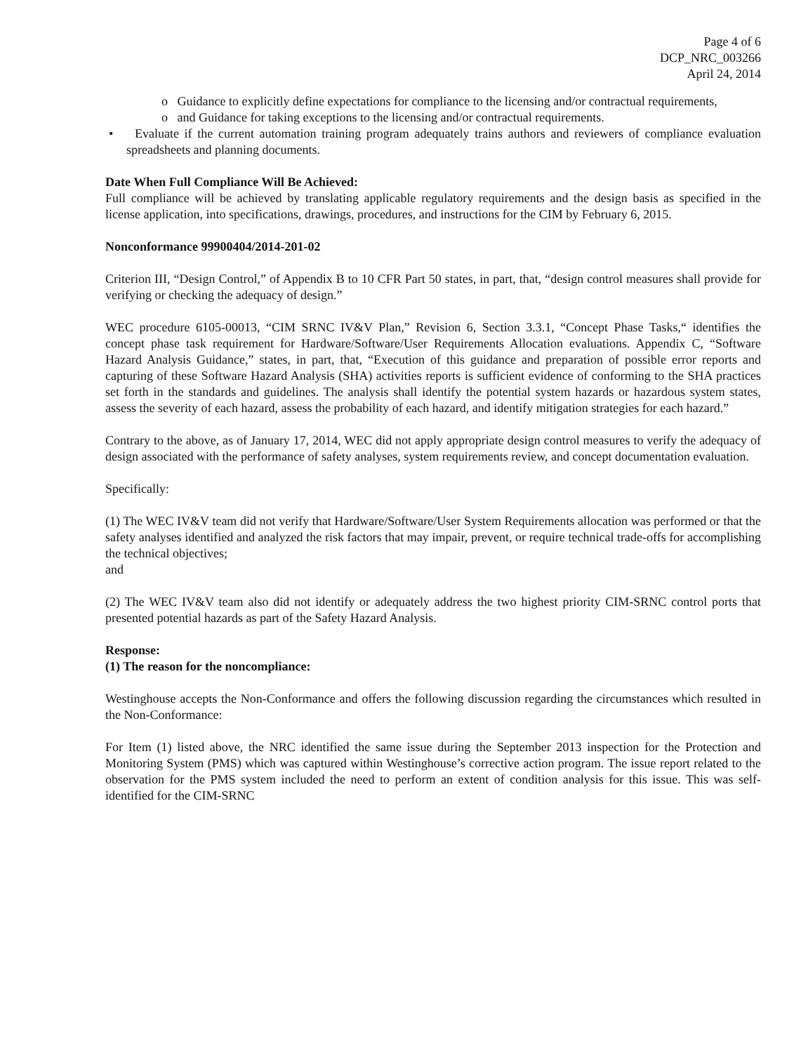Page 4 of 6
DCP_NRC_003266
April 24, 2014
o Guidance to explicitly define expectations for compliance to the licensing and/or contractual requirements,
o and Guidance for taking exceptions to the licensing and/or contractual requirements.
• Evaluate if the current automation training program adequately trains authors and reviewers of compliance evaluation spreadsheets and planning documents.
Date When Full Compliance Will Be Achieved:
Full compliance will be achieved by translating applicable regulatory requirements and the design basis as specified in the license application, into specifications, drawings, procedures, and instructions for the CIM by February 6, 2015.
Nonconformance 99900404/2014-201-02
Criterion III, “Design Control,” of Appendix B to 10 CFR Part 50 states, in part, that, “design control measures shall provide for verifying or checking the adequacy of design.”
WEC procedure 6105-00013, “CIM SRNC IV&V Plan,” Revision 6, Section 3.3.1, “Concept Phase Tasks,“ identifies the concept phase task requirement for Hardware/Software/User Requirements Allocation evaluations. Appendix C, “Software Hazard Analysis Guidance,” states, in part, that, “Execution of this guidance and preparation of possible error reports and capturing of these Software Hazard Analysis (SHA) activities reports is sufficient evidence of conforming to the SHA practices set forth in the standards and guidelines. The analysis shall identify the potential system hazards or hazardous system states, assess the severity of each hazard, assess the probability of each hazard, and identify mitigation strategies for each hazard.”
Contrary to the above, as of January 17, 2014, WEC did not apply appropriate design control measures to verify the adequacy of design associated with the performance of safety analyses, system requirements review, and concept documentation evaluation.
Specifically:
(1) The WEC IV&V team did not verify that Hardware/Software/User System Requirements allocation was performed or that the safety analyses identified and analyzed the risk factors that may impair, prevent, or require technical trade-offs for accomplishing the technical objectives;
and
(2) The WEC IV&V team also did not identify or adequately address the two highest priority CIM-SRNC control ports that presented potential hazards as part of the Safety Hazard Analysis.
Response:
(1) The reason for the noncompliance:
Westinghouse accepts the Non-Conformance and offers the following discussion regarding the circumstances which resulted in the Non-Conformance:
For Item (1) listed above, the NRC identified the same issue during the September 2013 inspection for the Protection and Monitoring System (PMS) which was captured within Westinghouse’s corrective action program. The issue report related to the observation for the PMS system included the need to perform an extent of condition analysis for this issue. This was self-identified for the CIM-SRNC